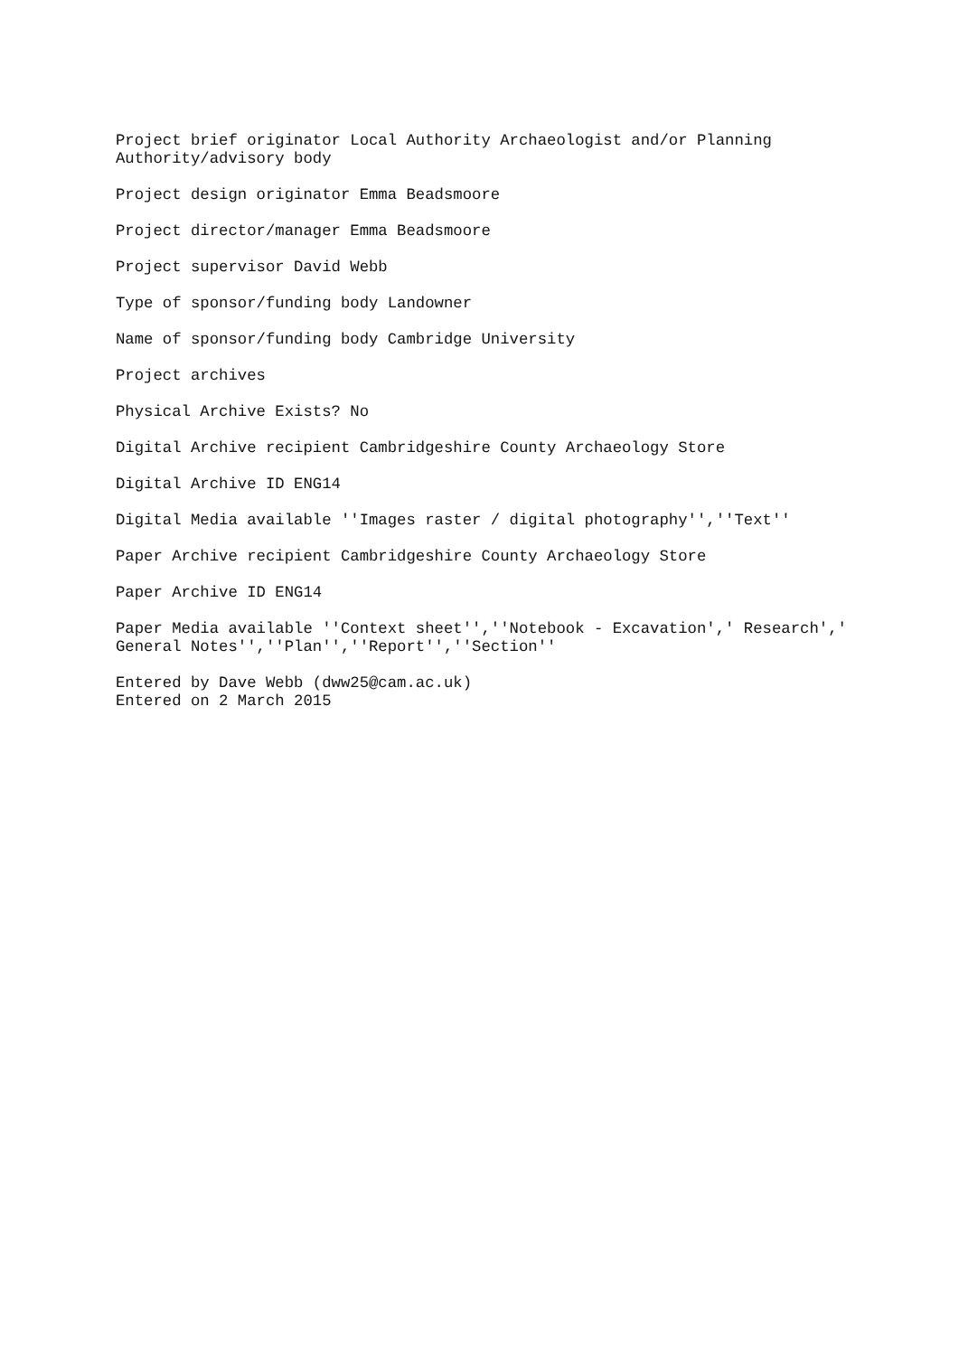Project brief originator Local Authority Archaeologist and/or Planning Authority/advisory body
Project design originator Emma Beadsmoore
Project director/manager Emma Beadsmoore
Project supervisor David Webb
Type of sponsor/funding body Landowner
Name of sponsor/funding body Cambridge University
Project archives
Physical Archive Exists? No
Digital Archive recipient Cambridgeshire County Archaeology Store
Digital Archive ID ENG14
Digital Media available ''Images raster / digital photography'',''Text''
Paper Archive recipient Cambridgeshire County Archaeology Store
Paper Archive ID ENG14
Paper Media available ''Context sheet'',''Notebook - Excavation',' Research',' General Notes'',''Plan'',''Report'',''Section''
Entered by Dave Webb (dww25@cam.ac.uk) Entered on 2 March 2015